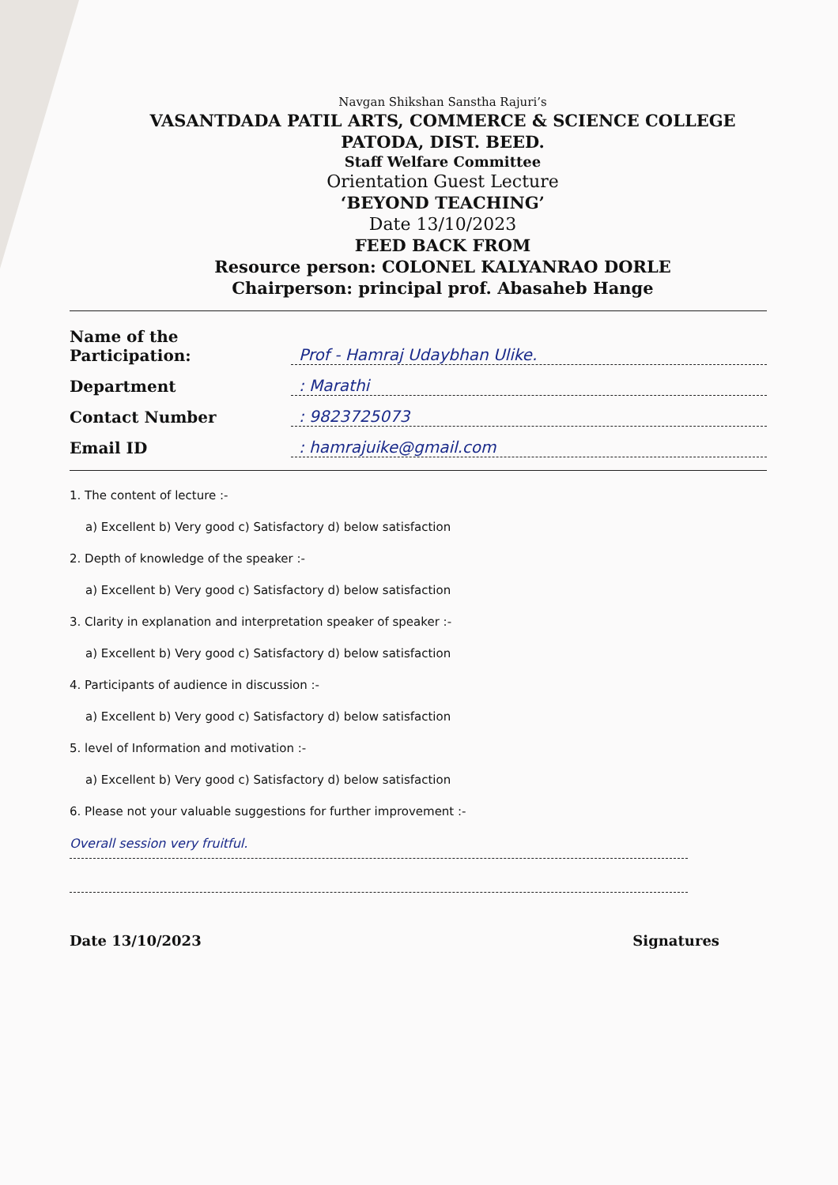Navgan Shikshan Sanstha Rajuri’s
VASANTDADA PATIL ARTS, COMMERCE & SCIENCE COLLEGE
PATODA, DIST. BEED.
Staff Welfare Committee
Orientation Guest Lecture
‘BEYOND TEACHING’
Date 13/10/2023
FEED BACK FROM
Resource person: COLONEL KALYANRAO DORLE
Chairperson: principal prof. Abasaheb Hange
Name of the Participation: Prof - Hamraj Udaybhan Ulike.
Department: Marathi
Contact Number: 9823725073
Email ID: hamrajuike@gmail.com
1. The content of lecture :-
a) Excellent b) Very good c) Satisfactory d) below satisfaction
2. Depth of knowledge of the speaker :-
a) Excellent b) Very good c) Satisfactory d) below satisfaction
3. Clarity in explanation and interpretation speaker of speaker :-
a) Excellent b) Very good c) Satisfactory d) below satisfaction
4. Participants of audience in discussion :-
a) Excellent b) Very good c) Satisfactory d) below satisfaction
5. level of Information and motivation :-
a) Excellent b) Very good c) Satisfactory d) below satisfaction
6. Please not your valuable suggestions for further improvement :-
Overall session very fruitful.
Date 13/10/2023 Signatures